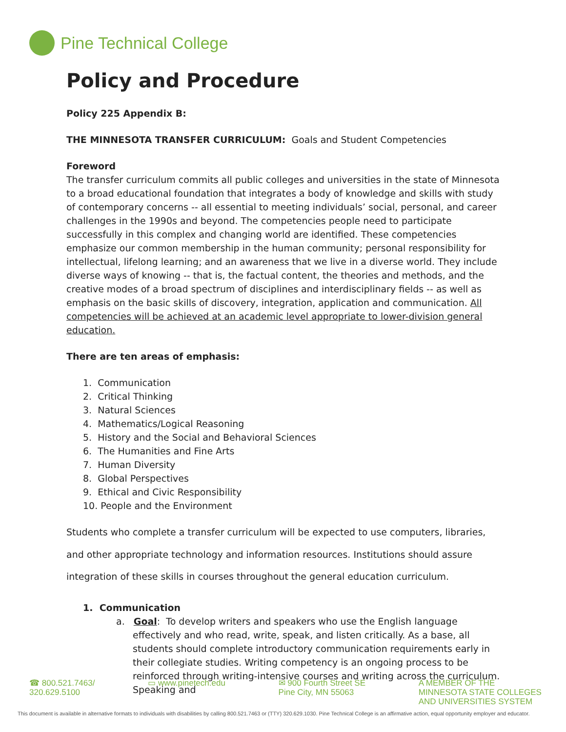Pine Technical College
Policy and Procedure
Policy 225 Appendix B:
THE MINNESOTA TRANSFER CURRICULUM: Goals and Student Competencies
Foreword
The transfer curriculum commits all public colleges and universities in the state of Minnesota to a broad educational foundation that integrates a body of knowledge and skills with study of contemporary concerns -- all essential to meeting individuals’ social, personal, and career challenges in the 1990s and beyond. The competencies people need to participate successfully in this complex and changing world are identified. These competencies emphasize our common membership in the human community; personal responsibility for intellectual, lifelong learning; and an awareness that we live in a diverse world. They include diverse ways of knowing -- that is, the factual content, the theories and methods, and the creative modes of a broad spectrum of disciplines and interdisciplinary fields -- as well as emphasis on the basic skills of discovery, integration, application and communication. All competencies will be achieved at an academic level appropriate to lower-division general education.
There are ten areas of emphasis:
1. Communication
2. Critical Thinking
3. Natural Sciences
4. Mathematics/Logical Reasoning
5. History and the Social and Behavioral Sciences
6. The Humanities and Fine Arts
7. Human Diversity
8. Global Perspectives
9. Ethical and Civic Responsibility
10. People and the Environment
Students who complete a transfer curriculum will be expected to use computers, libraries, and other appropriate technology and information resources. Institutions should assure integration of these skills in courses throughout the general education curriculum.
1. Communication
a. Goal: To develop writers and speakers who use the English language effectively and who read, write, speak, and listen critically. As a base, all students should complete introductory communication requirements early in their collegiate studies. Writing competency is an ongoing process to be reinforced through writing-intensive courses and writing across the curriculum. Speaking and
☎ 800.521.7463/
320.629.5100
▭ www.pinetech.edu ✉ 900 Fourth Street SE
Pine City, MN 55063
A MEMBER OF THE
MINNESOTA STATE COLLEGES
AND UNIVERSITIES SYSTEM
This document is available in alternative formats to individuals with disabilities by calling 800.521.7463 or (TTY) 320.629.1030. Pine Technical College is an affirmative action, equal opportunity employer and educator.